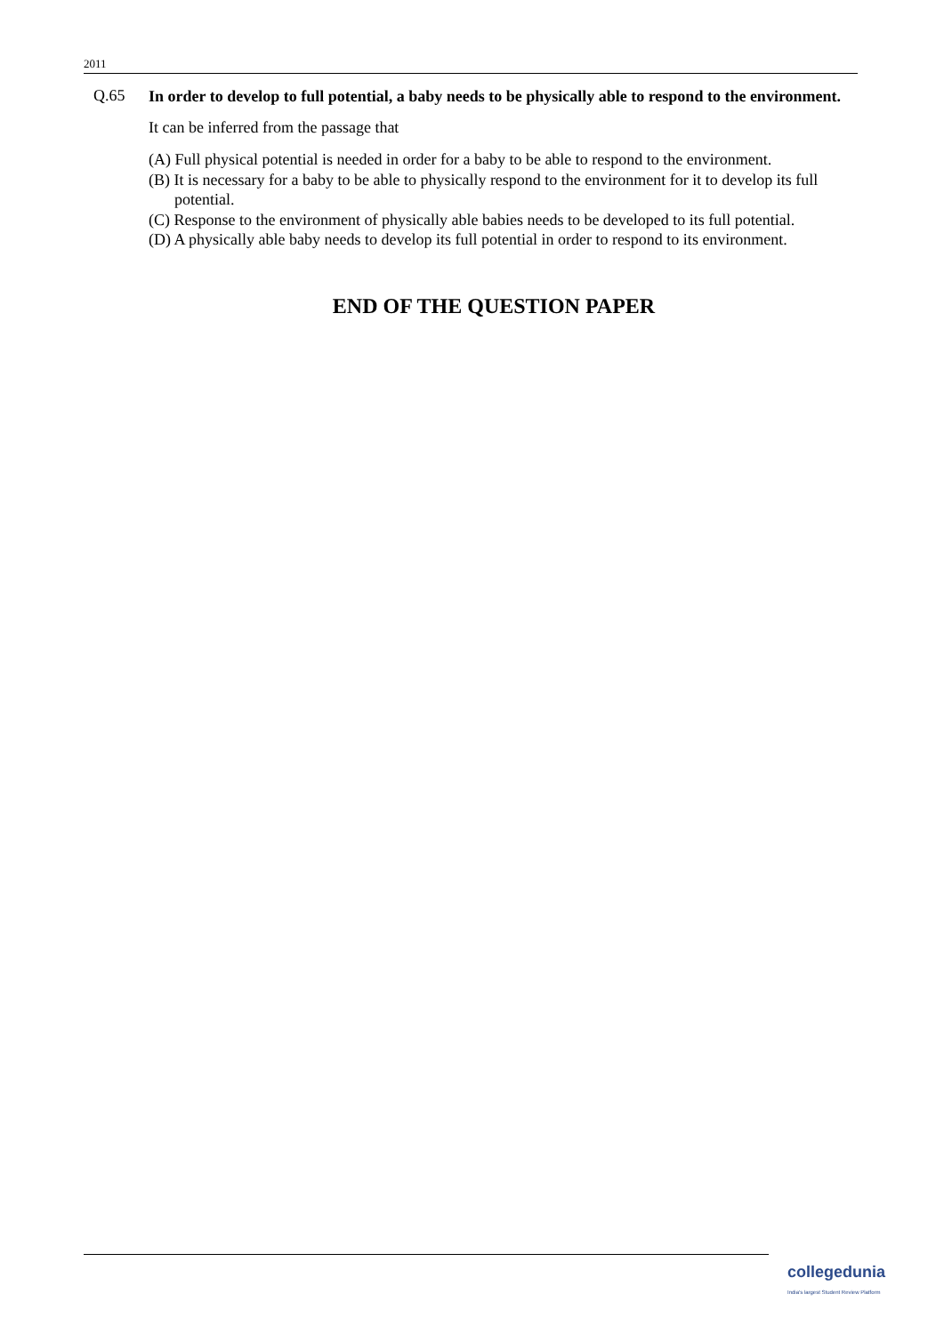2011
Q.65
In order to develop to full potential, a baby needs to be physically able to respond to the environment.
It can be inferred from the passage that
(A) Full physical potential is needed in order for a baby to be able to respond to the environment.
(B) It is necessary for a baby to be able to physically respond to the environment for it to develop its full potential.
(C) Response to the environment of physically able babies needs to be developed to its full potential.
(D) A physically able baby needs to develop its full potential in order to respond to its environment.
END OF THE QUESTION PAPER
collegedunia
India's largest Student Review Platform